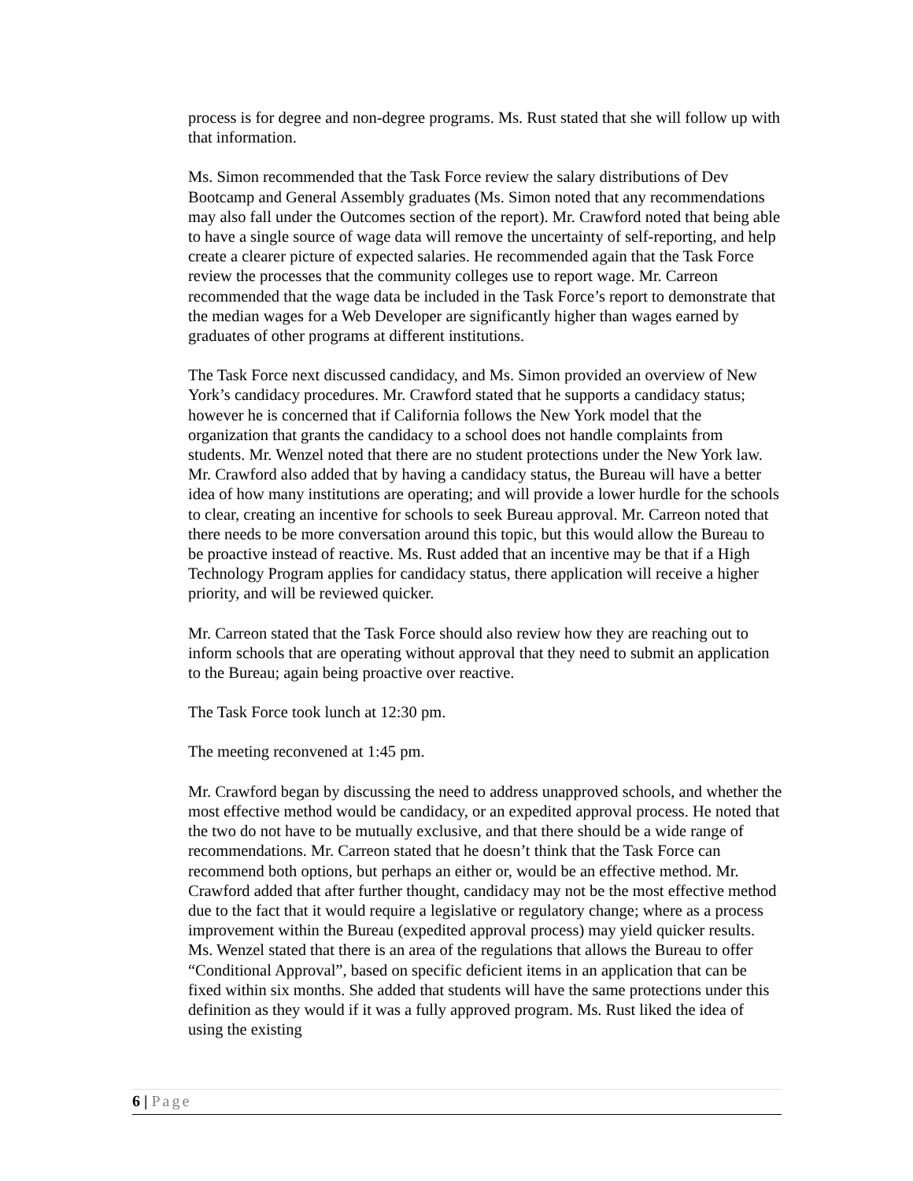process is for degree and non-degree programs. Ms. Rust stated that she will follow up with that information.
Ms. Simon recommended that the Task Force review the salary distributions of Dev Bootcamp and General Assembly graduates (Ms. Simon noted that any recommendations may also fall under the Outcomes section of the report). Mr. Crawford noted that being able to have a single source of wage data will remove the uncertainty of self-reporting, and help create a clearer picture of expected salaries. He recommended again that the Task Force review the processes that the community colleges use to report wage. Mr. Carreon recommended that the wage data be included in the Task Force’s report to demonstrate that the median wages for a Web Developer are significantly higher than wages earned by graduates of other programs at different institutions.
The Task Force next discussed candidacy, and Ms. Simon provided an overview of New York’s candidacy procedures. Mr. Crawford stated that he supports a candidacy status; however he is concerned that if California follows the New York model that the organization that grants the candidacy to a school does not handle complaints from students. Mr. Wenzel noted that there are no student protections under the New York law. Mr. Crawford also added that by having a candidacy status, the Bureau will have a better idea of how many institutions are operating; and will provide a lower hurdle for the schools to clear, creating an incentive for schools to seek Bureau approval. Mr. Carreon noted that there needs to be more conversation around this topic, but this would allow the Bureau to be proactive instead of reactive. Ms. Rust added that an incentive may be that if a High Technology Program applies for candidacy status, there application will receive a higher priority, and will be reviewed quicker.
Mr. Carreon stated that the Task Force should also review how they are reaching out to inform schools that are operating without approval that they need to submit an application to the Bureau; again being proactive over reactive.
The Task Force took lunch at 12:30 pm.
The meeting reconvened at 1:45 pm.
Mr. Crawford began by discussing the need to address unapproved schools, and whether the most effective method would be candidacy, or an expedited approval process. He noted that the two do not have to be mutually exclusive, and that there should be a wide range of recommendations. Mr. Carreon stated that he doesn’t think that the Task Force can recommend both options, but perhaps an either or, would be an effective method. Mr. Crawford added that after further thought, candidacy may not be the most effective method due to the fact that it would require a legislative or regulatory change; where as a process improvement within the Bureau (expedited approval process) may yield quicker results. Ms. Wenzel stated that there is an area of the regulations that allows the Bureau to offer “Conditional Approval”, based on specific deficient items in an application that can be fixed within six months. She added that students will have the same protections under this definition as they would if it was a fully approved program. Ms. Rust liked the idea of using the existing
6 | Page